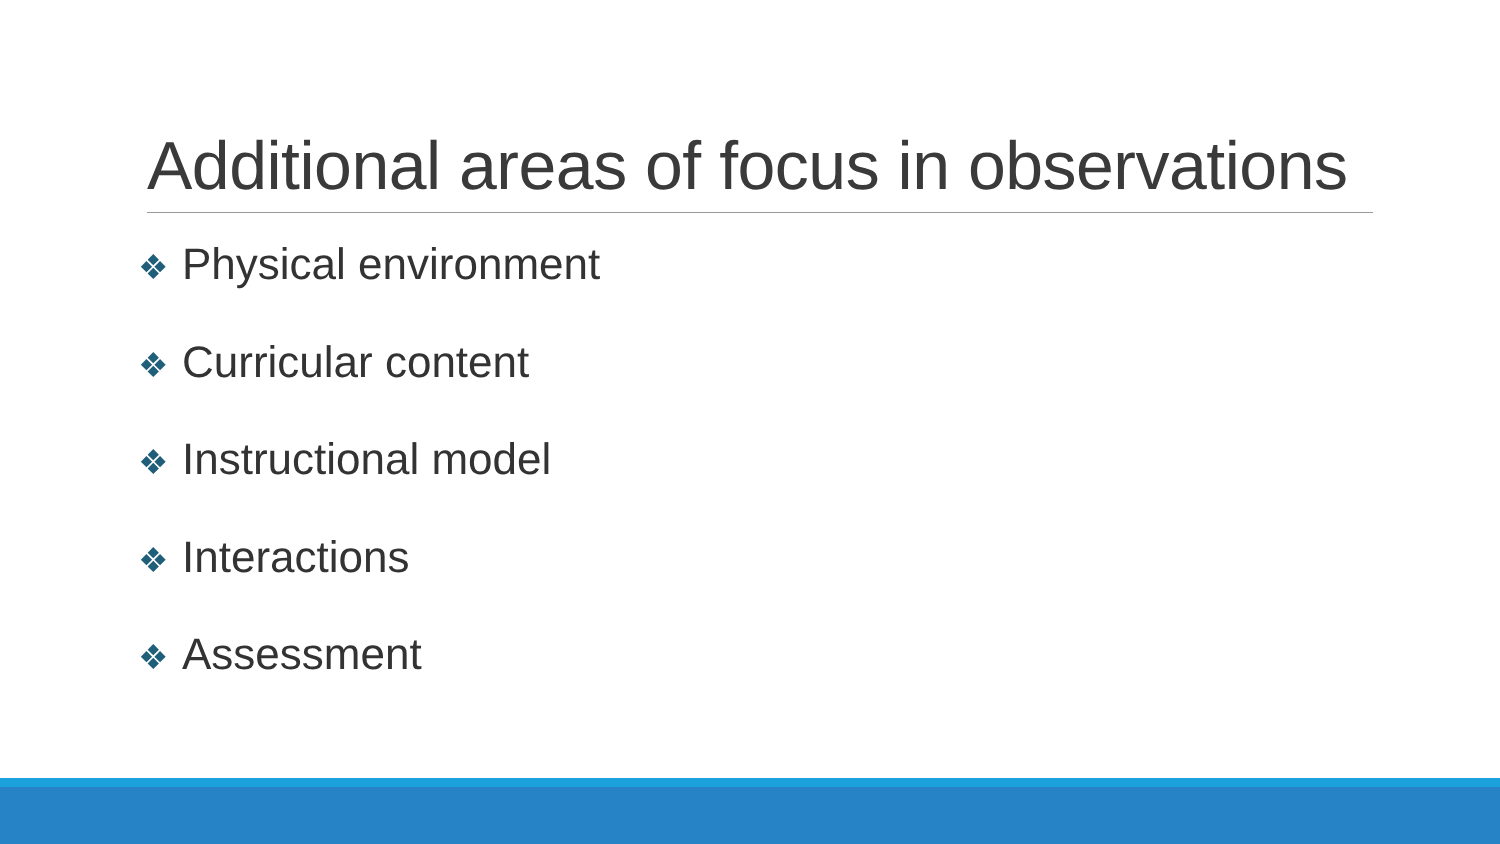Additional areas of focus in observations
❖ Physical environment
❖ Curricular content
❖ Instructional model
❖ Interactions
❖ Assessment